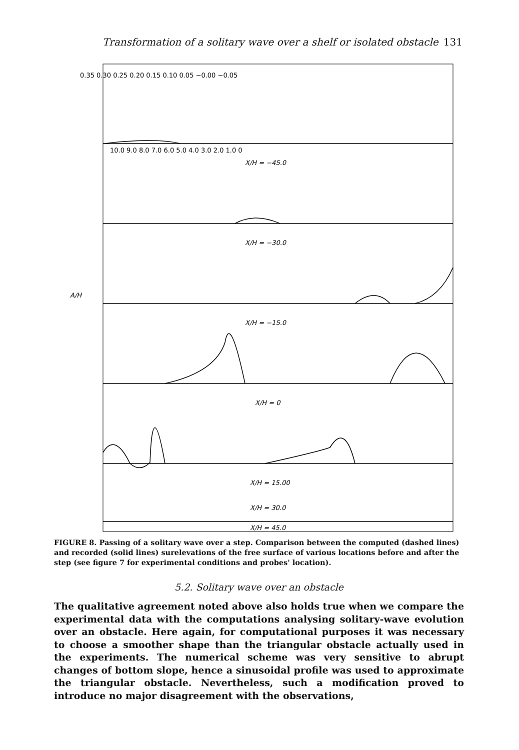Transformation of a solitary wave over a shelf or isolated obstacle 131
A/H
0.35 0.30 0.25 0.20 0.15 0.10 0.05 −0.00 −0.05
10.0 9.0 8.0 7.0 6.0 5.0 4.0 3.0 2.0 1.0 0
X/H = −45.0
X/H = −30.0
X/H = −15.0
X/H = 0
X/H = 15.00
X/H = 30.0
X/H = 45.0
FIGURE 8. Passing of a solitary wave over a step. Comparison between the computed (dashed lines) and recorded (solid lines) surelevations of the free surface of various locations before and after the step (see figure 7 for experimental conditions and probes' location).
5.2. Solitary wave over an obstacle
The qualitative agreement noted above also holds true when we compare the experimental data with the computations analysing solitary-wave evolution over an obstacle. Here again, for computational purposes it was necessary to choose a smoother shape than the triangular obstacle actually used in the experiments. The numerical scheme was very sensitive to abrupt changes of bottom slope, hence a sinusoidal profile was used to approximate the triangular obstacle. Nevertheless, such a modification proved to introduce no major disagreement with the observations,